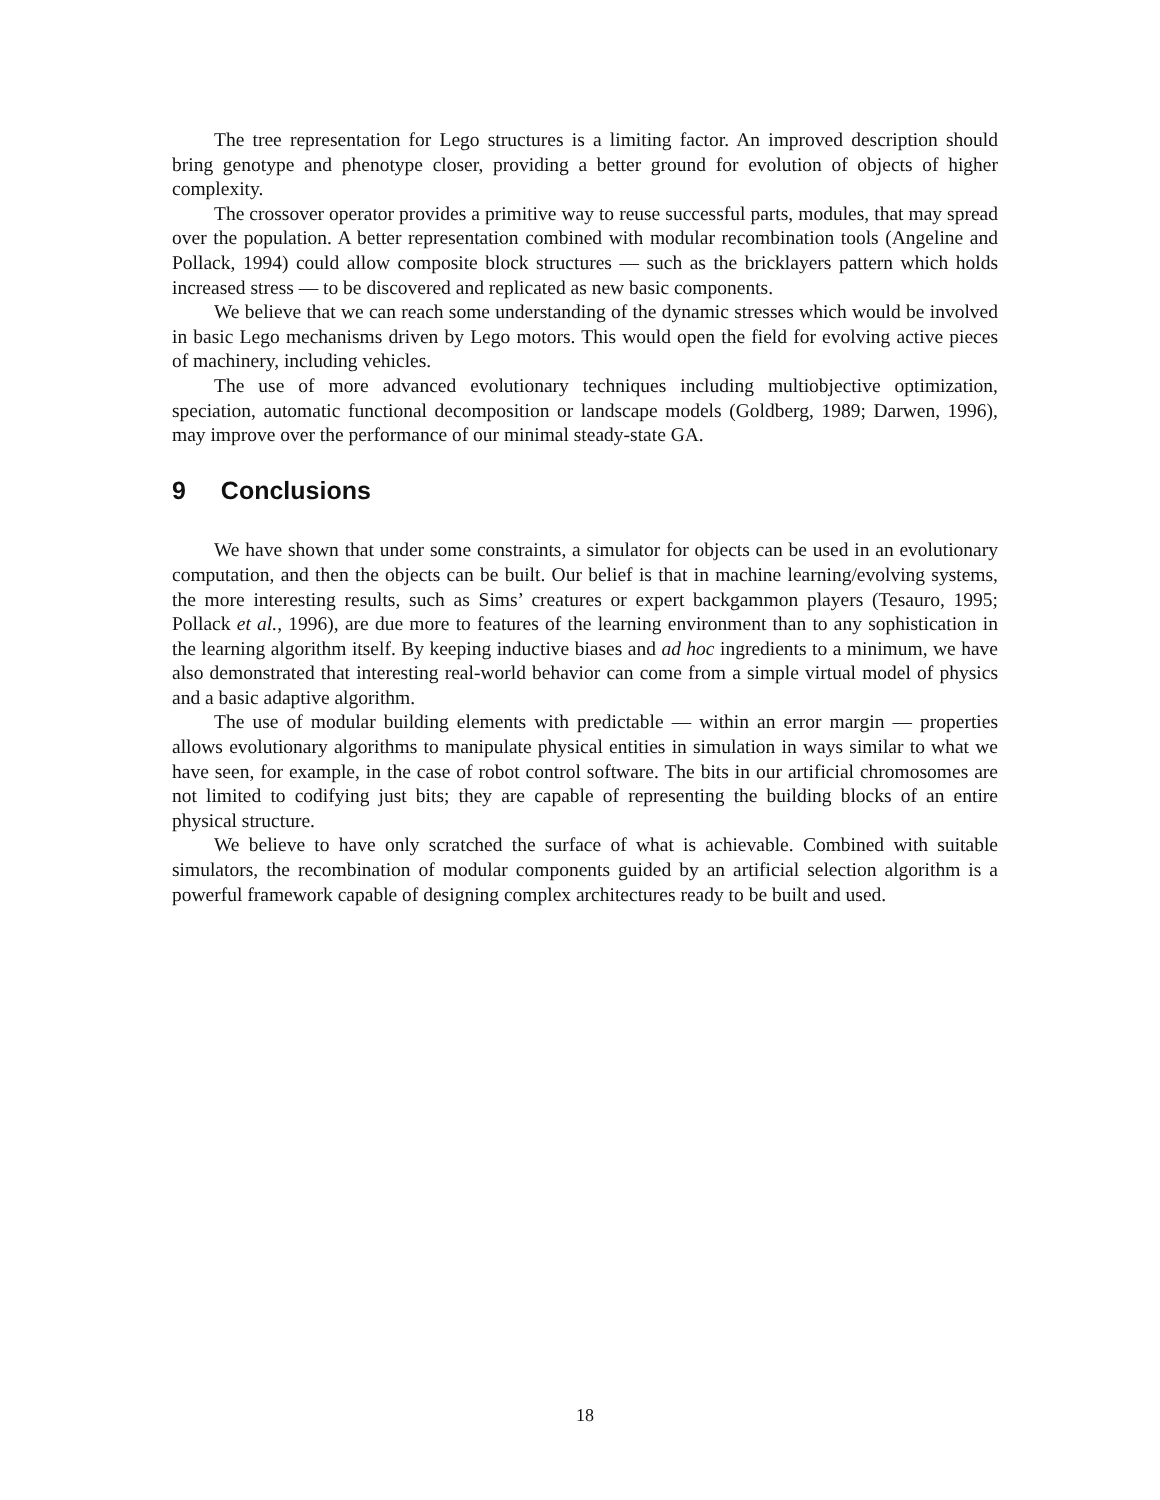The tree representation for Lego structures is a limiting factor. An improved description should bring genotype and phenotype closer, providing a better ground for evolution of objects of higher complexity.
The crossover operator provides a primitive way to reuse successful parts, modules, that may spread over the population. A better representation combined with modular recombination tools (Angeline and Pollack, 1994) could allow composite block structures — such as the bricklayers pattern which holds increased stress — to be discovered and replicated as new basic components.
We believe that we can reach some understanding of the dynamic stresses which would be involved in basic Lego mechanisms driven by Lego motors. This would open the field for evolving active pieces of machinery, including vehicles.
The use of more advanced evolutionary techniques including multiobjective optimization, speciation, automatic functional decomposition or landscape models (Goldberg, 1989; Darwen, 1996), may improve over the performance of our minimal steady-state GA.
9 Conclusions
We have shown that under some constraints, a simulator for objects can be used in an evolutionary computation, and then the objects can be built. Our belief is that in machine learning/evolving systems, the more interesting results, such as Sims’ creatures or expert backgammon players (Tesauro, 1995; Pollack et al., 1996), are due more to features of the learning environment than to any sophistication in the learning algorithm itself. By keeping inductive biases and ad hoc ingredients to a minimum, we have also demonstrated that interesting real-world behavior can come from a simple virtual model of physics and a basic adaptive algorithm.
The use of modular building elements with predictable — within an error margin — properties allows evolutionary algorithms to manipulate physical entities in simulation in ways similar to what we have seen, for example, in the case of robot control software. The bits in our artificial chromosomes are not limited to codifying just bits; they are capable of representing the building blocks of an entire physical structure.
We believe to have only scratched the surface of what is achievable. Combined with suitable simulators, the recombination of modular components guided by an artificial selection algorithm is a powerful framework capable of designing complex architectures ready to be built and used.
18